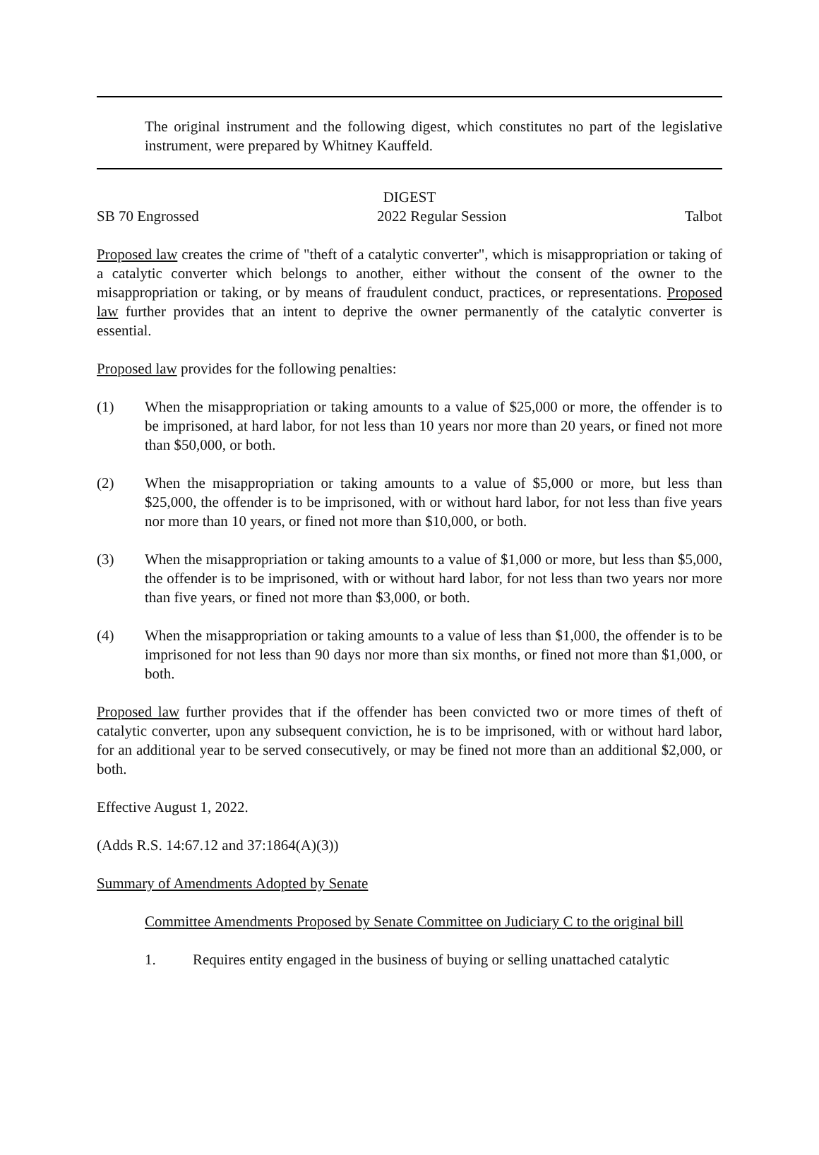The original instrument and the following digest, which constitutes no part of the legislative instrument, were prepared by Whitney Kauffeld.
DIGEST
SB 70 Engrossed 2022 Regular Session Talbot
Proposed law creates the crime of "theft of a catalytic converter", which is misappropriation or taking of a catalytic converter which belongs to another, either without the consent of the owner to the misappropriation or taking, or by means of fraudulent conduct, practices, or representations. Proposed law further provides that an intent to deprive the owner permanently of the catalytic converter is essential.
Proposed law provides for the following penalties:
(1) When the misappropriation or taking amounts to a value of $25,000 or more, the offender is to be imprisoned, at hard labor, for not less than 10 years nor more than 20 years, or fined not more than $50,000, or both.
(2) When the misappropriation or taking amounts to a value of $5,000 or more, but less than $25,000, the offender is to be imprisoned, with or without hard labor, for not less than five years nor more than 10 years, or fined not more than $10,000, or both.
(3) When the misappropriation or taking amounts to a value of $1,000 or more, but less than $5,000, the offender is to be imprisoned, with or without hard labor, for not less than two years nor more than five years, or fined not more than $3,000, or both.
(4) When the misappropriation or taking amounts to a value of less than $1,000, the offender is to be imprisoned for not less than 90 days nor more than six months, or fined not more than $1,000, or both.
Proposed law further provides that if the offender has been convicted two or more times of theft of catalytic converter, upon any subsequent conviction, he is to be imprisoned, with or without hard labor, for an additional year to be served consecutively, or may be fined not more than an additional $2,000, or both.
Effective August 1, 2022.
(Adds R.S. 14:67.12 and 37:1864(A)(3))
Summary of Amendments Adopted by Senate
Committee Amendments Proposed by Senate Committee on Judiciary C to the original bill
1. Requires entity engaged in the business of buying or selling unattached catalytic